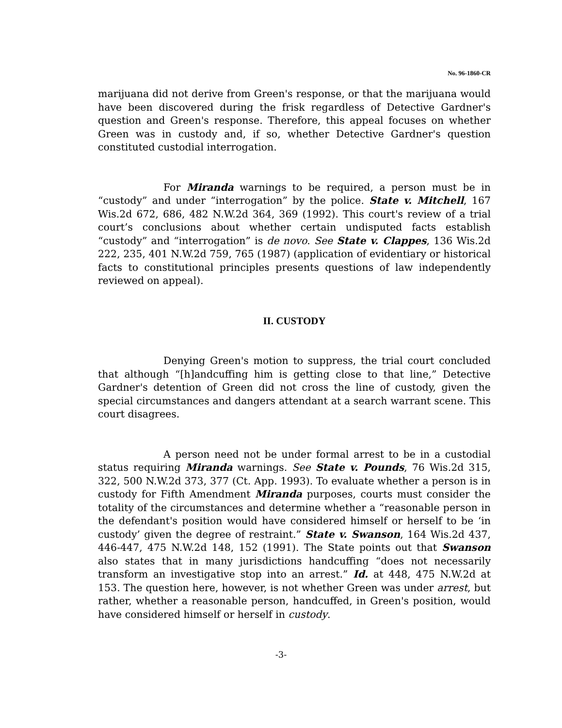No. 96-1860-CR
marijuana did not derive from Green's response, or that the marijuana would have been discovered during the frisk regardless of Detective Gardner's question and Green's response. Therefore, this appeal focuses on whether Green was in custody and, if so, whether Detective Gardner's question constituted custodial interrogation.
For Miranda warnings to be required, a person must be in “custody” and under “interrogation” by the police. State v. Mitchell, 167 Wis.2d 672, 686, 482 N.W.2d 364, 369 (1992). This court's review of a trial court’s conclusions about whether certain undisputed facts establish “custody” and “interrogation” is de novo. See State v. Clappes, 136 Wis.2d 222, 235, 401 N.W.2d 759, 765 (1987) (application of evidentiary or historical facts to constitutional principles presents questions of law independently reviewed on appeal).
II. CUSTODY
Denying Green's motion to suppress, the trial court concluded that although “[h]andcuffing him is getting close to that line,” Detective Gardner's detention of Green did not cross the line of custody, given the special circumstances and dangers attendant at a search warrant scene. This court disagrees.
A person need not be under formal arrest to be in a custodial status requiring Miranda warnings. See State v. Pounds, 76 Wis.2d 315, 322, 500 N.W.2d 373, 377 (Ct. App. 1993). To evaluate whether a person is in custody for Fifth Amendment Miranda purposes, courts must consider the totality of the circumstances and determine whether a “reasonable person in the defendant's position would have considered himself or herself to be ‘in custody’ given the degree of restraint.” State v. Swanson, 164 Wis.2d 437, 446-447, 475 N.W.2d 148, 152 (1991). The State points out that Swanson also states that in many jurisdictions handcuffing “does not necessarily transform an investigative stop into an arrest.” Id. at 448, 475 N.W.2d at 153. The question here, however, is not whether Green was under arrest, but rather, whether a reasonable person, handcuffed, in Green's position, would have considered himself or herself in custody.
-3-